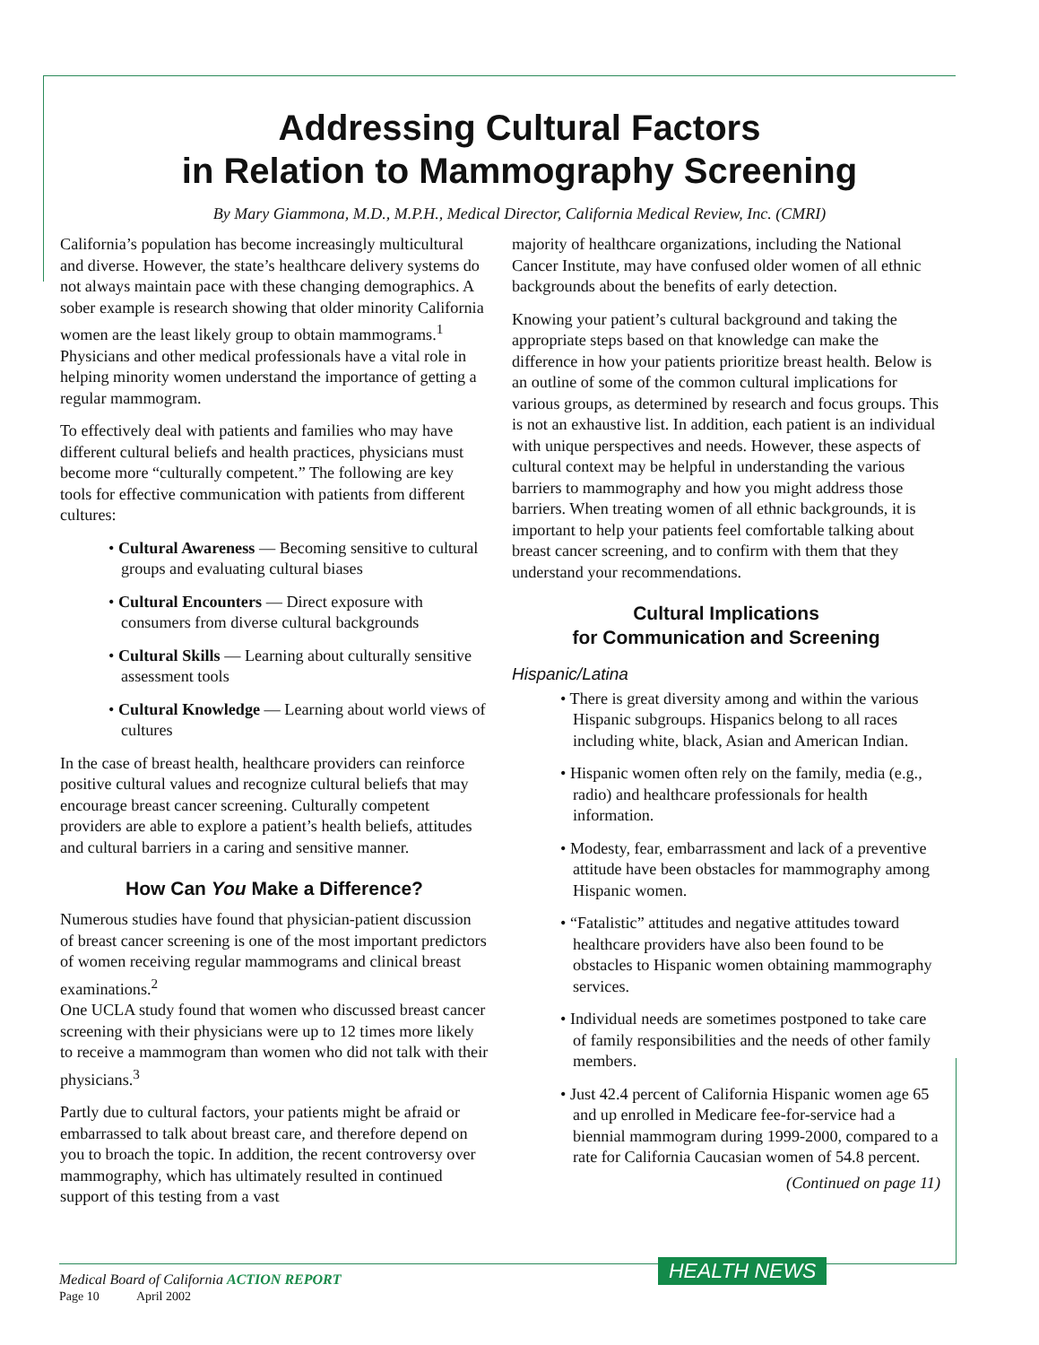Addressing Cultural Factors
in Relation to Mammography Screening
By Mary Giammona, M.D., M.P.H., Medical Director, California Medical Review, Inc. (CMRI)
California’s population has become increasingly multicultural and diverse. However, the state’s healthcare delivery systems do not always maintain pace with these changing demographics. A sober example is research showing that older minority California women are the least likely group to obtain mammograms.<sup>1</sup> Physicians and other medical professionals have a vital role in helping minority women understand the importance of getting a regular mammogram.
To effectively deal with patients and families who may have different cultural beliefs and health practices, physicians must become more “culturally competent.” The following are key tools for effective communication with patients from different cultures:
• Cultural Awareness — Becoming sensitive to cultural groups and evaluating cultural biases
• Cultural Encounters — Direct exposure with consumers from diverse cultural backgrounds
• Cultural Skills — Learning about culturally sensitive assessment tools
• Cultural Knowledge — Learning about world views of cultures
In the case of breast health, healthcare providers can reinforce positive cultural values and recognize cultural beliefs that may encourage breast cancer screening. Culturally competent providers are able to explore a patient’s health beliefs, attitudes and cultural barriers in a caring and sensitive manner.
How Can You Make a Difference?
Numerous studies have found that physician-patient discussion of breast cancer screening is one of the most important predictors of women receiving regular mammograms and clinical breast examinations.<sup>2</sup>
One UCLA study found that women who discussed breast cancer screening with their physicians were up to 12 times more likely to receive a mammogram than women who did not talk with their physicians.<sup>3</sup>
Partly due to cultural factors, your patients might be afraid or embarrassed to talk about breast care, and therefore depend on you to broach the topic. In addition, the recent controversy over mammography, which has ultimately resulted in continued support of this testing from a vast
majority of healthcare organizations, including the National Cancer Institute, may have confused older women of all ethnic backgrounds about the benefits of early detection.
Knowing your patient’s cultural background and taking the appropriate steps based on that knowledge can make the difference in how your patients prioritize breast health. Below is an outline of some of the common cultural implications for various groups, as determined by research and focus groups. This is not an exhaustive list. In addition, each patient is an individual with unique perspectives and needs. However, these aspects of cultural context may be helpful in understanding the various barriers to mammography and how you might address those barriers. When treating women of all ethnic backgrounds, it is important to help your patients feel comfortable talking about breast cancer screening, and to confirm with them that they understand your recommendations.
Cultural Implications
for Communication and Screening
Hispanic/Latina
• There is great diversity among and within the various Hispanic subgroups. Hispanics belong to all races including white, black, Asian and American Indian.
• Hispanic women often rely on the family, media (e.g., radio) and healthcare professionals for health information.
• Modesty, fear, embarrassment and lack of a preventive attitude have been obstacles for mammography among Hispanic women.
• “Fatalistic” attitudes and negative attitudes toward healthcare providers have also been found to be obstacles to Hispanic women obtaining mammography services.
• Individual needs are sometimes postponed to take care of family responsibilities and the needs of other family members.
• Just 42.4 percent of California Hispanic women age 65 and up enrolled in Medicare fee-for-service had a biennial mammogram during 1999-2000, compared to a rate for California Caucasian women of 54.8 percent.
(Continued on page 11)
HEALTH NEWS
Medical Board of California ACTION REPORT
Page 10 April 2002